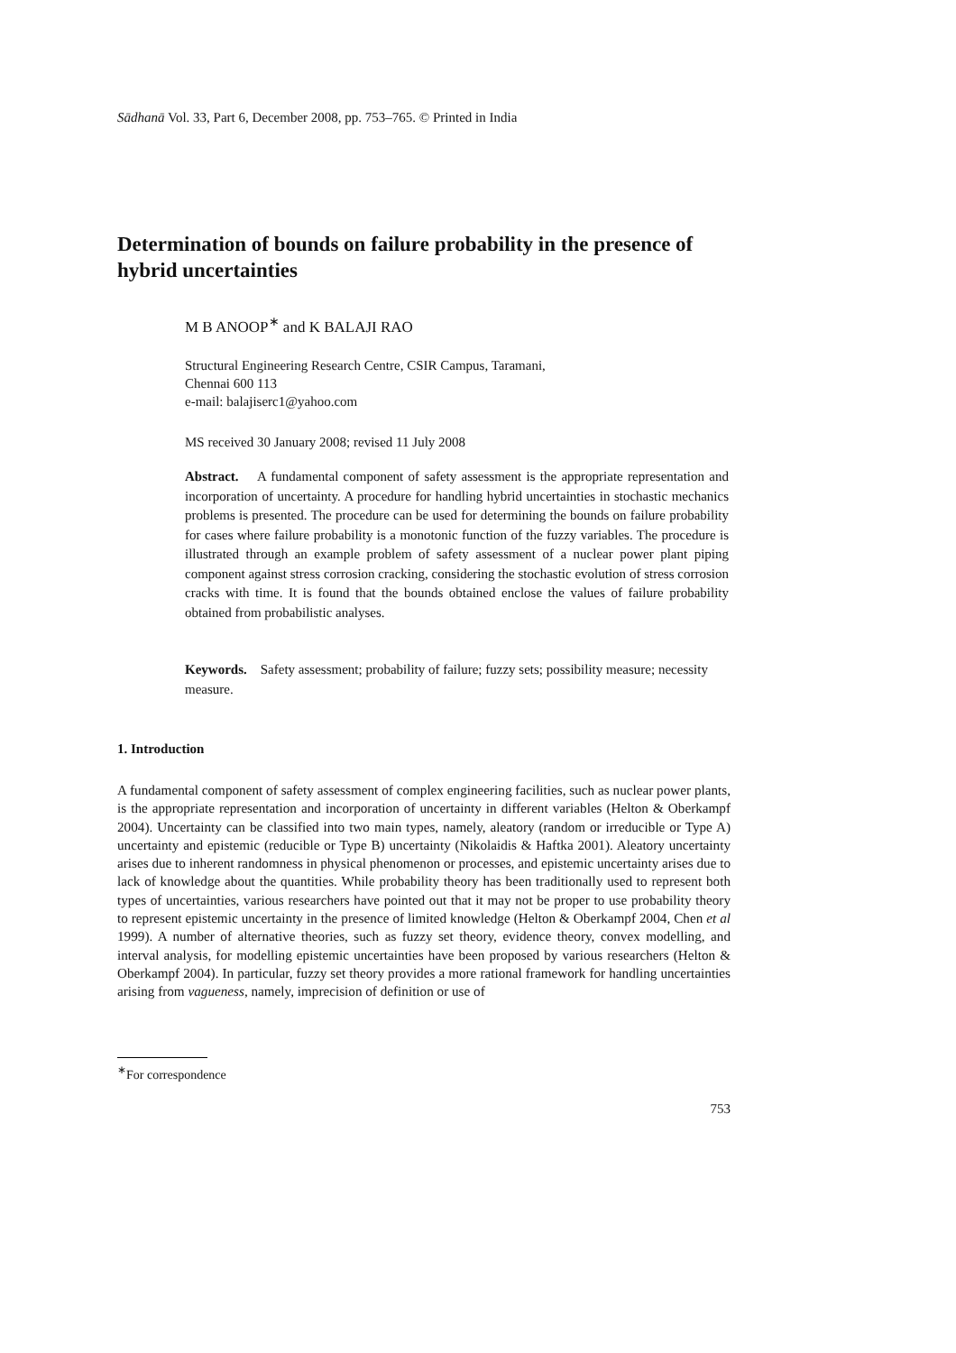Sādhanā Vol. 33, Part 6, December 2008, pp. 753–765. © Printed in India
Determination of bounds on failure probability in the presence of hybrid uncertainties
M B ANOOP<sup>∗</sup> and K BALAJI RAO
Structural Engineering Research Centre, CSIR Campus, Taramani,
Chennai 600 113
e-mail: balajiserc1@yahoo.com
MS received 30 January 2008; revised 11 July 2008
Abstract. A fundamental component of safety assessment is the appropriate representation and incorporation of uncertainty. A procedure for handling hybrid uncertainties in stochastic mechanics problems is presented. The procedure can be used for determining the bounds on failure probability for cases where failure probability is a monotonic function of the fuzzy variables. The procedure is illustrated through an example problem of safety assessment of a nuclear power plant piping component against stress corrosion cracking, considering the stochastic evolution of stress corrosion cracks with time. It is found that the bounds obtained enclose the values of failure probability obtained from probabilistic analyses.
Keywords. Safety assessment; probability of failure; fuzzy sets; possibility measure; necessity measure.
1. Introduction
A fundamental component of safety assessment of complex engineering facilities, such as nuclear power plants, is the appropriate representation and incorporation of uncertainty in different variables (Helton & Oberkampf 2004). Uncertainty can be classified into two main types, namely, aleatory (random or irreducible or Type A) uncertainty and epistemic (reducible or Type B) uncertainty (Nikolaidis & Haftka 2001). Aleatory uncertainty arises due to inherent randomness in physical phenomenon or processes, and epistemic uncertainty arises due to lack of knowledge about the quantities. While probability theory has been traditionally used to represent both types of uncertainties, various researchers have pointed out that it may not be proper to use probability theory to represent epistemic uncertainty in the presence of limited knowledge (Helton & Oberkampf 2004, Chen et al 1999). A number of alternative theories, such as fuzzy set theory, evidence theory, convex modelling, and interval analysis, for modelling epistemic uncertainties have been proposed by various researchers (Helton & Oberkampf 2004). In particular, fuzzy set theory provides a more rational framework for handling uncertainties arising from vagueness, namely, imprecision of definition or use of
<sup>∗</sup>For correspondence
753